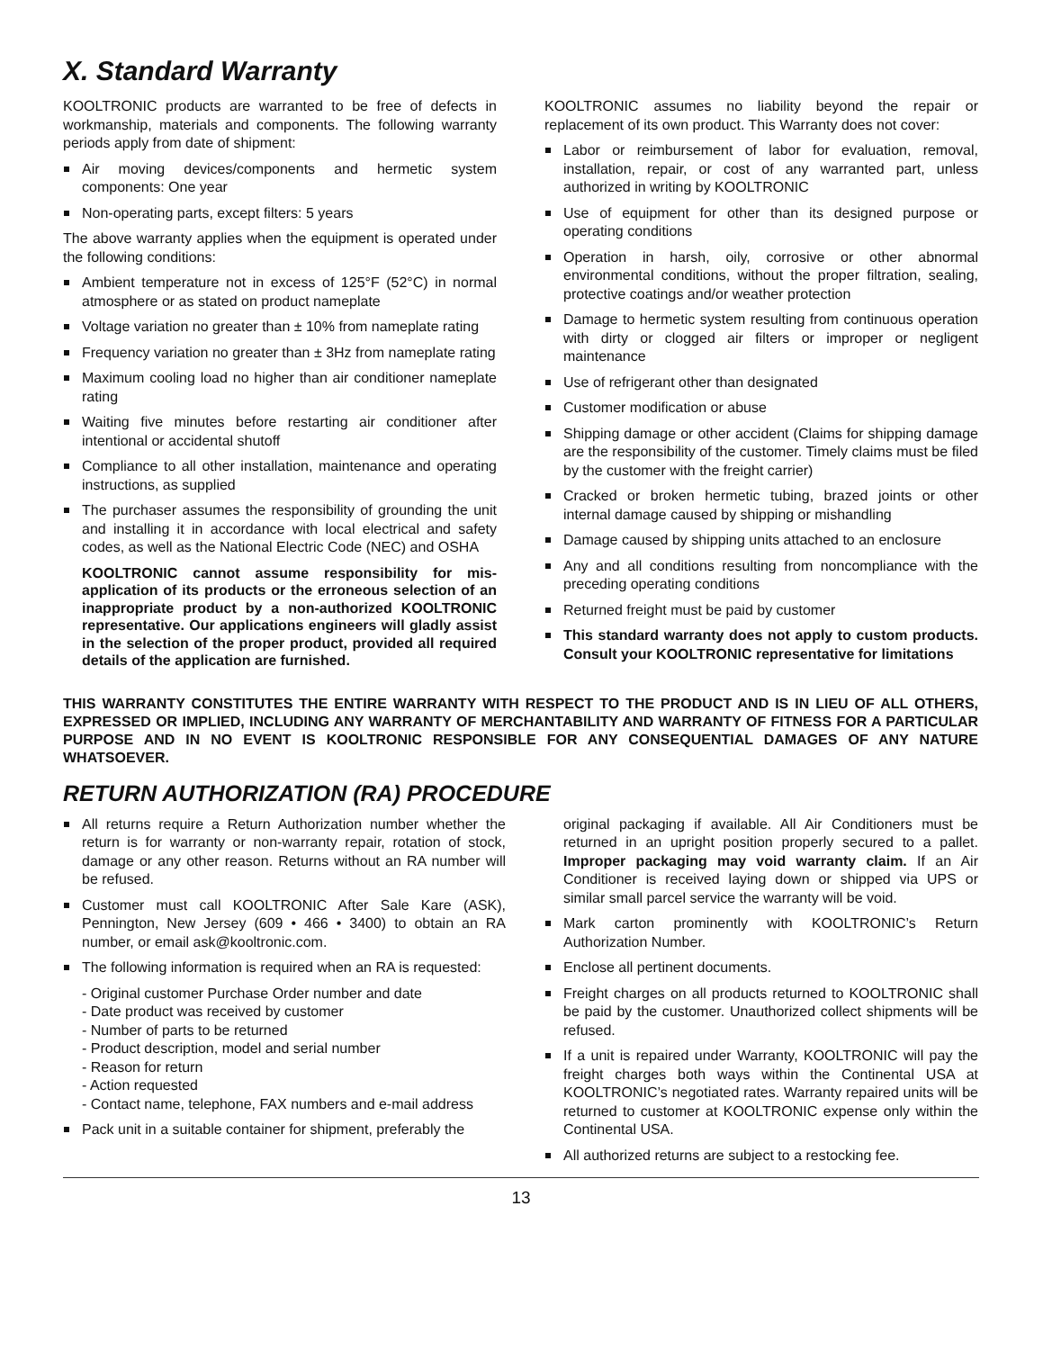X. Standard Warranty
KOOLTRONIC products are warranted to be free of defects in workmanship, materials and components. The following warranty periods apply from date of shipment:
Air moving devices/components and hermetic system components: One year
Non-operating parts, except filters: 5 years
The above warranty applies when the equipment is operated under the following conditions:
Ambient temperature not in excess of 125°F (52°C) in normal atmosphere or as stated on product nameplate
Voltage variation no greater than ± 10% from nameplate rating
Frequency variation no greater than ± 3Hz from nameplate rating
Maximum cooling load no higher than air conditioner nameplate rating
Waiting five minutes before restarting air conditioner after intentional or accidental shutoff
Compliance to all other installation, maintenance and operating instructions, as supplied
The purchaser assumes the responsibility of grounding the unit and installing it in accordance with local electrical and safety codes, as well as the National Electric Code (NEC) and OSHA
KOOLTRONIC cannot assume responsibility for mis-application of its products or the erroneous selection of an inappropriate product by a non-authorized KOOLTRONIC representative. Our applications engineers will gladly assist in the selection of the proper product, provided all required details of the application are furnished.
KOOLTRONIC assumes no liability beyond the repair or replacement of its own product. This Warranty does not cover:
Labor or reimbursement of labor for evaluation, removal, installation, repair, or cost of any warranted part, unless authorized in writing by KOOLTRONIC
Use of equipment for other than its designed purpose or operating conditions
Operation in harsh, oily, corrosive or other abnormal environmental conditions, without the proper filtration, sealing, protective coatings and/or weather protection
Damage to hermetic system resulting from continuous operation with dirty or clogged air filters or improper or negligent maintenance
Use of refrigerant other than designated
Customer modification or abuse
Shipping damage or other accident (Claims for shipping damage are the responsibility of the customer. Timely claims must be filed by the customer with the freight carrier)
Cracked or broken hermetic tubing, brazed joints or other internal damage caused by shipping or mishandling
Damage caused by shipping units attached to an enclosure
Any and all conditions resulting from noncompliance with the preceding operating conditions
Returned freight must be paid by customer
This standard warranty does not apply to custom products. Consult your KOOLTRONIC representative for limitations
THIS WARRANTY CONSTITUTES THE ENTIRE WARRANTY WITH RESPECT TO THE PRODUCT AND IS IN LIEU OF ALL OTHERS, EXPRESSED OR IMPLIED, INCLUDING ANY WARRANTY OF MERCHANTABILITY AND WARRANTY OF FITNESS FOR A PARTICULAR PURPOSE AND IN NO EVENT IS KOOLTRONIC RESPONSIBLE FOR ANY CONSEQUENTIAL DAMAGES OF ANY NATURE WHATSOEVER.
RETURN AUTHORIZATION (RA) PROCEDURE
All returns require a Return Authorization number whether the return is for warranty or non-warranty repair, rotation of stock, damage or any other reason. Returns without an RA number will be refused.
Customer must call KOOLTRONIC After Sale Kare (ASK), Pennington, New Jersey (609 • 466 • 3400) to obtain an RA number, or email ask@kooltronic.com.
The following information is required when an RA is requested:
- Original customer Purchase Order number and date
- Date product was received by customer
- Number of parts to be returned
- Product description, model and serial number
- Reason for return
- Action requested
- Contact name, telephone, FAX numbers and e-mail address
Pack unit in a suitable container for shipment, preferably the
original packaging if available. All Air Conditioners must be returned in an upright position properly secured to a pallet. Improper packaging may void warranty claim. If an Air Conditioner is received laying down or shipped via UPS or similar small parcel service the warranty will be void.
Mark carton prominently with KOOLTRONIC’s Return Authorization Number.
Enclose all pertinent documents.
Freight charges on all products returned to KOOLTRONIC shall be paid by the customer. Unauthorized collect shipments will be refused.
If a unit is repaired under Warranty, KOOLTRONIC will pay the freight charges both ways within the Continental USA at KOOLTRONIC’s negotiated rates. Warranty repaired units will be returned to customer at KOOLTRONIC expense only within the Continental USA.
All authorized returns are subject to a restocking fee.
13